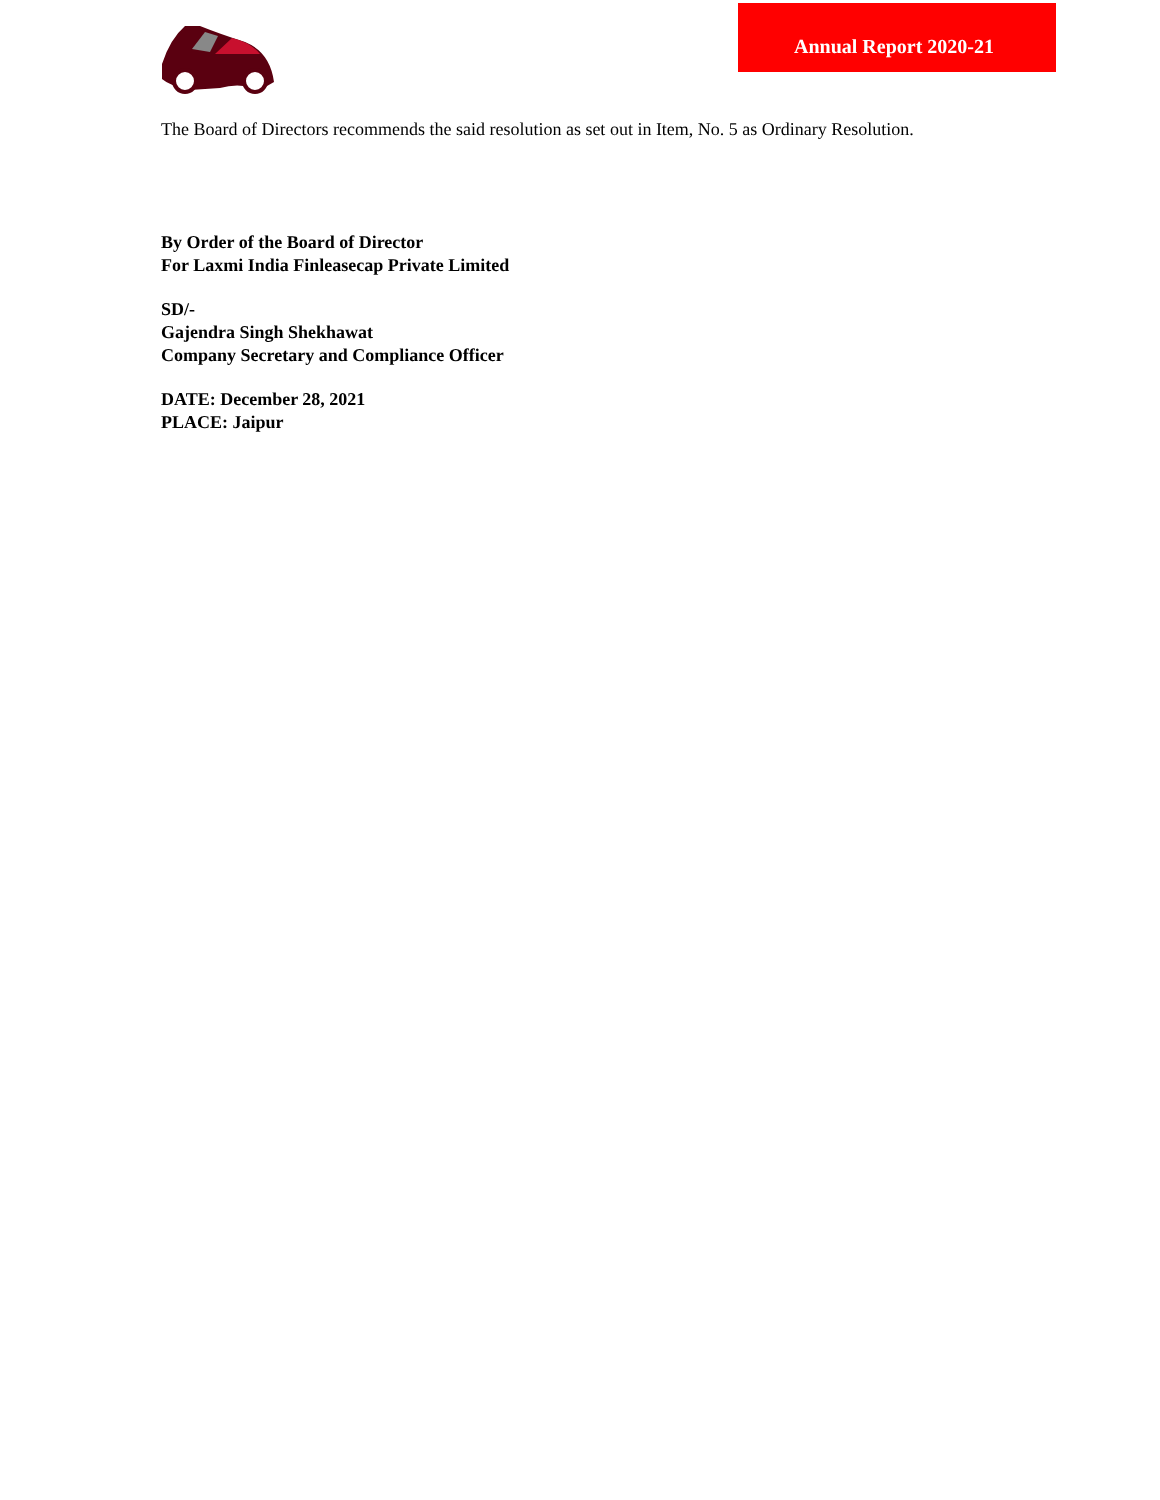Annual Report 2020-21
The Board of Directors recommends the said resolution as set out in Item, No. 5 as Ordinary Resolution.
By Order of the Board of Director
For Laxmi India Finleasecap Private Limited
SD/-
Gajendra Singh Shekhawat
Company Secretary and Compliance Officer
DATE: December 28, 2021
PLACE: Jaipur